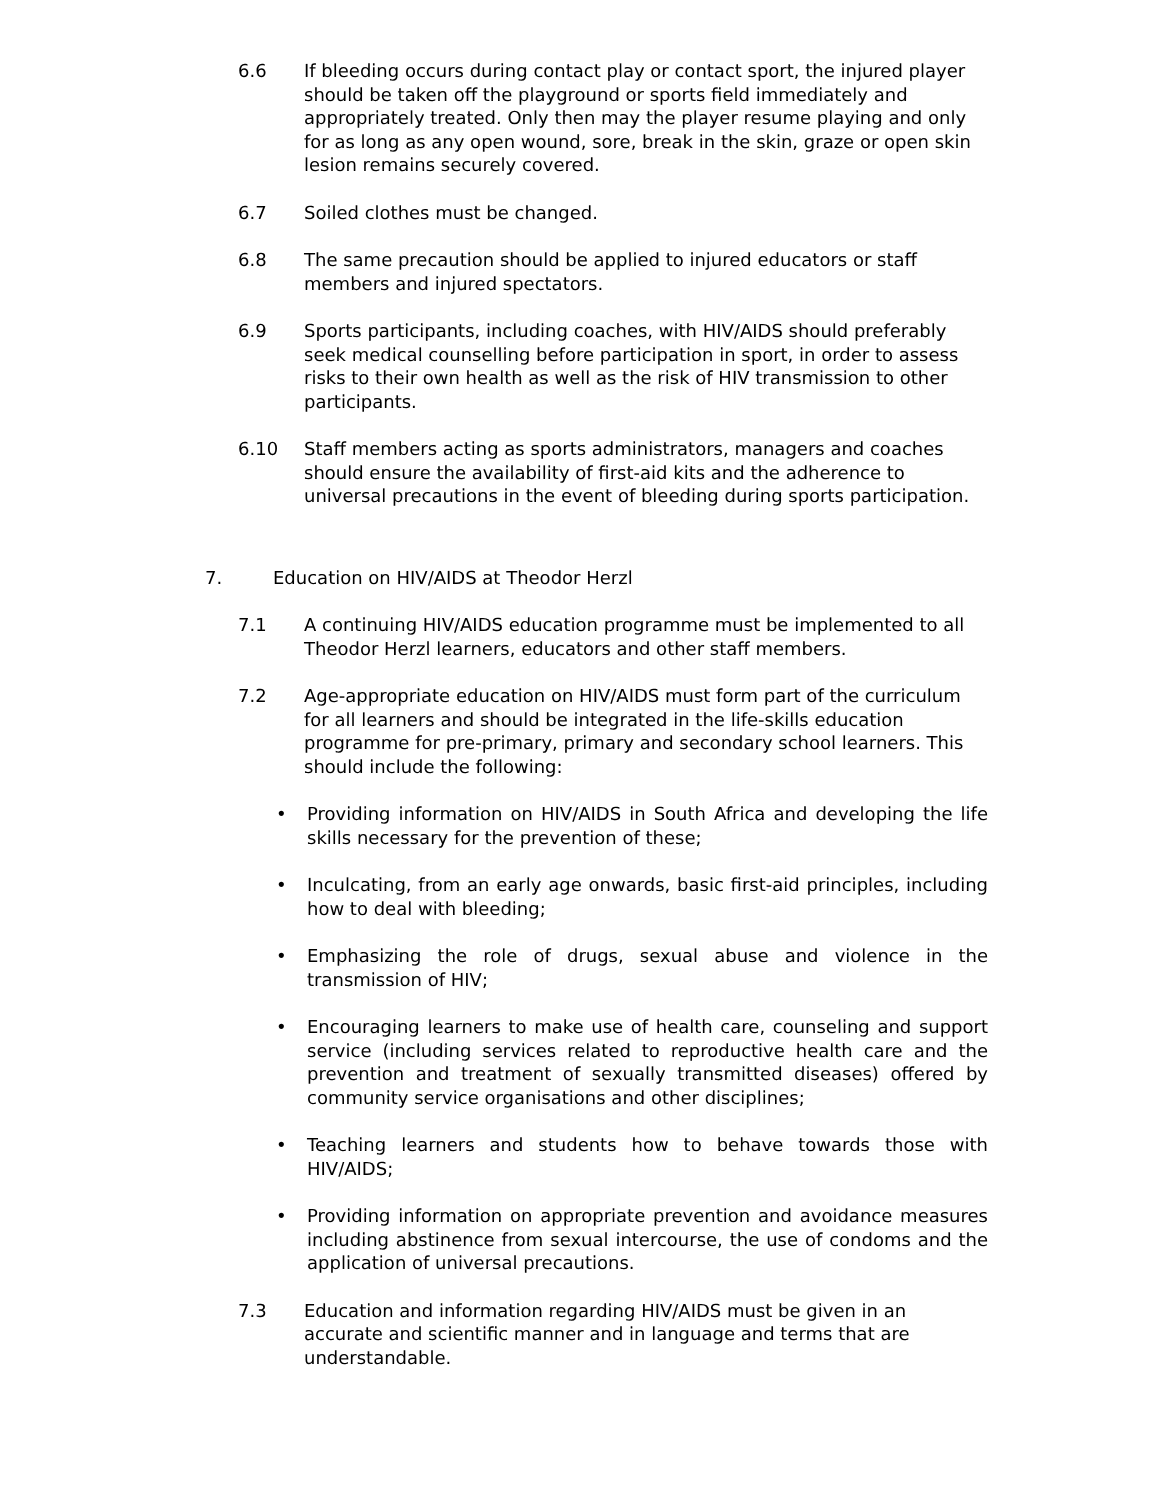6.6 If bleeding occurs during contact play or contact sport, the injured player should be taken off the playground or sports field immediately and appropriately treated. Only then may the player resume playing and only for as long as any open wound, sore, break in the skin, graze or open skin lesion remains securely covered.
6.7 Soiled clothes must be changed.
6.8 The same precaution should be applied to injured educators or staff members and injured spectators.
6.9 Sports participants, including coaches, with HIV/AIDS should preferably seek medical counselling before participation in sport, in order to assess risks to their own health as well as the risk of HIV transmission to other participants.
6.10 Staff members acting as sports administrators, managers and coaches should ensure the availability of first-aid kits and the adherence to universal precautions in the event of bleeding during sports participation.
7. Education on HIV/AIDS at Theodor Herzl
7.1 A continuing HIV/AIDS education programme must be implemented to all Theodor Herzl learners, educators and other staff members.
7.2 Age-appropriate education on HIV/AIDS must form part of the curriculum for all learners and should be integrated in the life-skills education programme for pre-primary, primary and secondary school learners. This should include the following:
• Providing information on HIV/AIDS in South Africa and developing the life skills necessary for the prevention of these;
• Inculcating, from an early age onwards, basic first-aid principles, including how to deal with bleeding;
• Emphasizing the role of drugs, sexual abuse and violence in the transmission of HIV;
• Encouraging learners to make use of health care, counseling and support service (including services related to reproductive health care and the prevention and treatment of sexually transmitted diseases) offered by community service organisations and other disciplines;
• Teaching learners and students how to behave towards those with HIV/AIDS;
• Providing information on appropriate prevention and avoidance measures including abstinence from sexual intercourse, the use of condoms and the application of universal precautions.
7.3 Education and information regarding HIV/AIDS must be given in an accurate and scientific manner and in language and terms that are understandable.